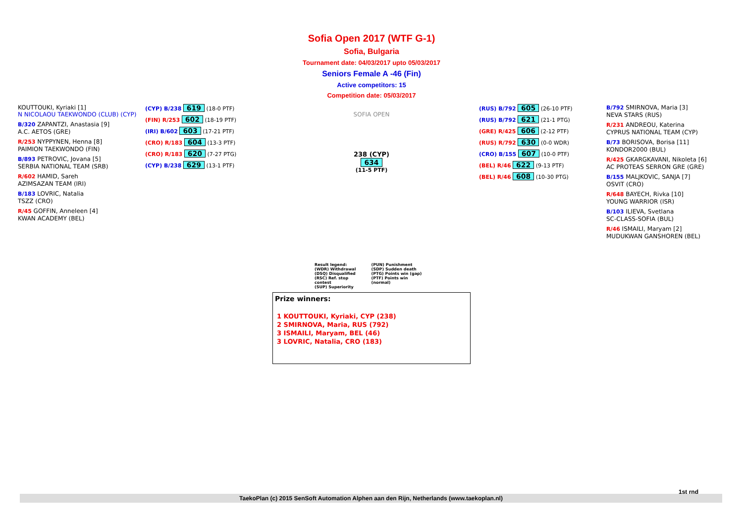Sofia Open 2017 (WTF G-1)
Sofia, Bulgaria
Tournament date: 04/03/2017 upto 05/03/2017
Seniors Female A -46 (Fin)
Active competitors: 15
Competition date: 05/03/2017
KOUTTOUKI, Kyriaki [1]
N NICOLAOU TAEKWONDO (CLUB) (CYP)
B/320 ZAPANTZI, Anastasia [9]
A.C. AETOS (GRE)
R/253 NYPPYNEN, Henna [8]
PAIMION TAEKWONDO (FIN)
B/893 PETROVIC, Jovana [5]
SERBIA NATIONAL TEAM (SRB)
R/602 HAMID, Sareh
AZIMSAZAN TEAM (IRI)
B/183 LOVRIC, Natalia
TSZZ (CRO)
R/45 GOFFIN, Anneleen [4]
KWAN ACADEMY (BEL)
(CYP) B/238 619 (18-0 PTF)
(FIN) R/253 602 (18-19 PTF)
(IRI) B/602 603 (17-21 PTF)
(CRO) R/183 604 (13-3 PTF)
(CRO) R/183 620 (7-27 PTG)
(CYP) B/238 629 (13-1 PTF)
SOFIA OPEN
238 (CYP)
634
(11-5 PTF)
(RUS) B/792 605 (26-10 PTF)
(RUS) B/792 621 (21-1 PTG)
(GRE) R/425 606 (2-12 PTF)
(RUS) R/792 630 (0-0 WDR)
(CRO) B/155 607 (10-0 PTF)
(BEL) R/46 622 (9-13 PTF)
(BEL) R/46 608 (10-30 PTG)
B/792 SMIRNOVA, Maria [3]
NEVA STARS (RUS)
R/231 ANDREOU, Katerina
CYPRUS NATIONAL TEAM (CYP)
B/73 BORISOVA, Borisa [11]
KONDOR2000 (BUL)
R/425 GKARGKAVANI, Nikoleta [6]
AC PROTEAS SERRON GRE (GRE)
B/155 MALJKOVIC, SANJA [7]
OSVIT (CRO)
R/648 BAYECH, Rivka [10]
YOUNG WARRIOR (ISR)
B/103 ILIEVA, Svetlana
SC-CLASS-SOFIA (BUL)
R/46 ISMAILI, Maryam [2]
MUDUKWAN GANSHOREN (BEL)
Result legend:
(WDR) Withdrawal
(DSQ) Disqualified
(RSC) Ref. stop contest
(SUP) Superiority
(PUN) Punishment
(SDP) Sudden death
(PTG) Points win (gap)
(PTF) Points win (normal)
Prize winners:
1 KOUTTOUKI, Kyriaki, CYP (238)
2 SMIRNOVA, Maria, RUS (792)
3 ISMAILI, Maryam, BEL (46)
3 LOVRIC, Natalia, CRO (183)
1st rnd
TaekoPlan (c) 2015 SenSoft Automation Alphen aan den Rijn, Netherlands (www.taekoplan.nl)